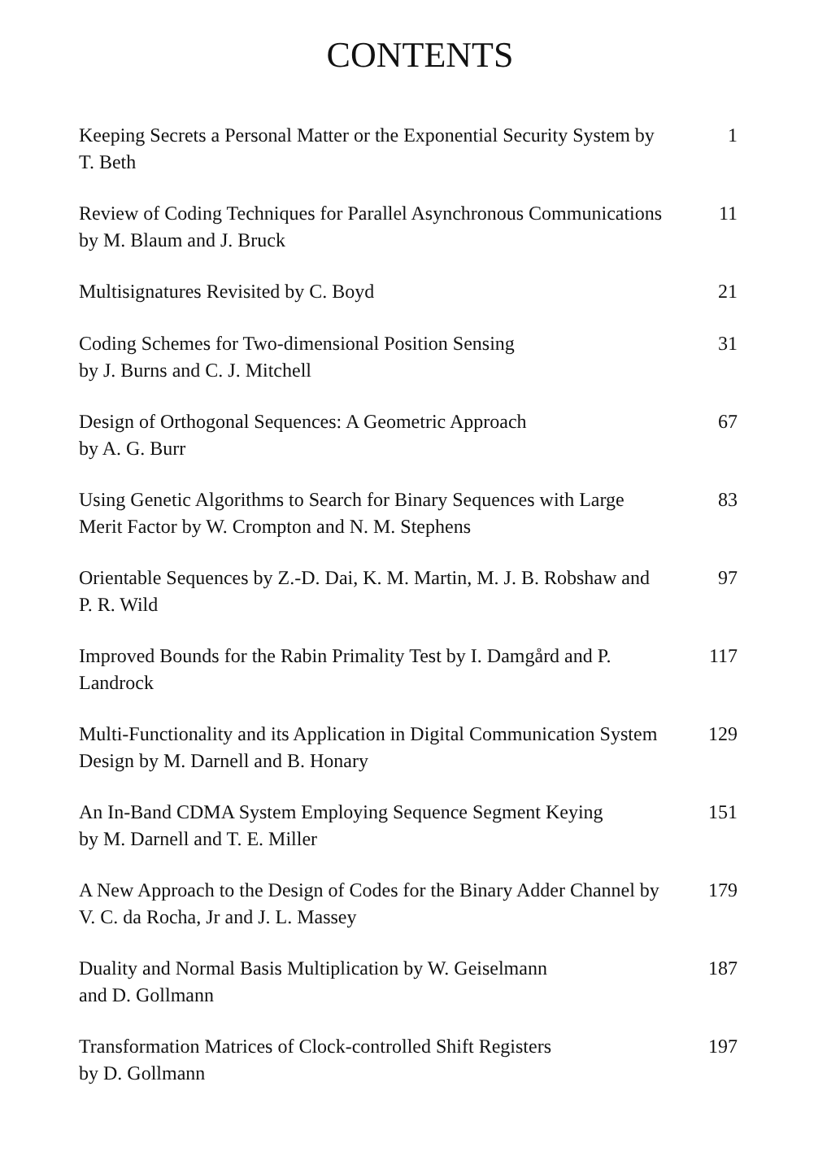CONTENTS
Keeping Secrets a Personal Matter or the Exponential Security System by T. Beth
1
Review of Coding Techniques for Parallel Asynchronous Communications by M. Blaum and J. Bruck
11
Multisignatures Revisited by C. Boyd 21
Coding Schemes for Two-dimensional Position Sensing
by J. Burns and C. J. Mitchell
31
Design of Orthogonal Sequences: A Geometric Approach
by A. G. Burr
67
Using Genetic Algorithms to Search for Binary Sequences with Large Merit Factor by W. Crompton and N. M. Stephens
83
Orientable Sequences by Z.-D. Dai, K. M. Martin, M. J. B. Robshaw and P. R. Wild
97
Improved Bounds for the Rabin Primality Test by I. Damgård and P. Landrock
117
Multi-Functionality and its Application in Digital Communication System Design by M. Darnell and B. Honary
129
An In-Band CDMA System Employing Sequence Segment Keying
by M. Darnell and T. E. Miller
151
A New Approach to the Design of Codes for the Binary Adder Channel by V. C. da Rocha, Jr and J. L. Massey
179
Duality and Normal Basis Multiplication by W. Geiselmann
and D. Gollmann
187
Transformation Matrices of Clock-controlled Shift Registers
by D. Gollmann
197